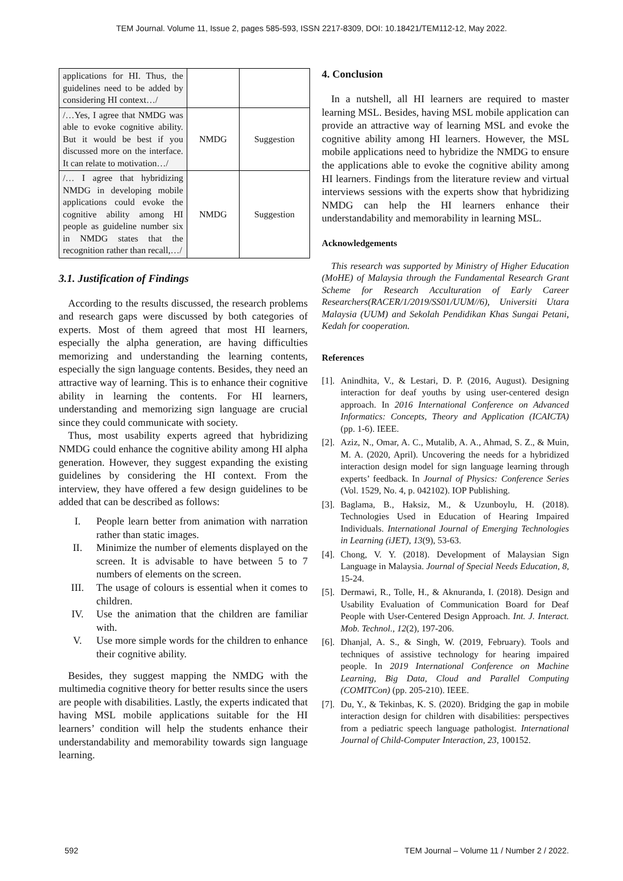TEM Journal. Volume 11, Issue 2, pages 585-593, ISSN 2217-8309, DOI: 10.18421/TEM112-12, May 2022.
| applications for HI. Thus, the guidelines need to be added by considering HI context…/ | | |
| /…Yes, I agree that NMDG was able to evoke cognitive ability. But it would be best if you discussed more on the interface. It can relate to motivation…/ | NMDG | Suggestion |
| /… I agree that hybridizing NMDG in developing mobile applications could evoke the cognitive ability among HI people as guideline number six in NMDG states that the recognition rather than recall,…/ | NMDG | Suggestion |
3.1. Justification of Findings
According to the results discussed, the research problems and research gaps were discussed by both categories of experts. Most of them agreed that most HI learners, especially the alpha generation, are having difficulties memorizing and understanding the learning contents, especially the sign language contents. Besides, they need an attractive way of learning. This is to enhance their cognitive ability in learning the contents. For HI learners, understanding and memorizing sign language are crucial since they could communicate with society.
Thus, most usability experts agreed that hybridizing NMDG could enhance the cognitive ability among HI alpha generation. However, they suggest expanding the existing guidelines by considering the HI context. From the interview, they have offered a few design guidelines to be added that can be described as follows:
I. People learn better from animation with narration rather than static images.
II. Minimize the number of elements displayed on the screen. It is advisable to have between 5 to 7 numbers of elements on the screen.
III. The usage of colours is essential when it comes to children.
IV. Use the animation that the children are familiar with.
V. Use more simple words for the children to enhance their cognitive ability.
Besides, they suggest mapping the NMDG with the multimedia cognitive theory for better results since the users are people with disabilities. Lastly, the experts indicated that having MSL mobile applications suitable for the HI learners’ condition will help the students enhance their understandability and memorability towards sign language learning.
4. Conclusion
In a nutshell, all HI learners are required to master learning MSL. Besides, having MSL mobile application can provide an attractive way of learning MSL and evoke the cognitive ability among HI learners. However, the MSL mobile applications need to hybridize the NMDG to ensure the applications able to evoke the cognitive ability among HI learners. Findings from the literature review and virtual interviews sessions with the experts show that hybridizing NMDG can help the HI learners enhance their understandability and memorability in learning MSL.
Acknowledgements
This research was supported by Ministry of Higher Education (MoHE) of Malaysia through the Fundamental Research Grant Scheme for Research Acculturation of Early Career Researchers(RACER/1/2019/SS01/UUM//6), Universiti Utara Malaysia (UUM) and Sekolah Pendidikan Khas Sungai Petani, Kedah for cooperation.
References
[1]. Anindhita, V., & Lestari, D. P. (2016, August). Designing interaction for deaf youths by using user-centered design approach. In 2016 International Conference on Advanced Informatics: Concepts, Theory and Application (ICAICTA) (pp. 1-6). IEEE.
[2]. Aziz, N., Omar, A. C., Mutalib, A. A., Ahmad, S. Z., & Muin, M. A. (2020, April). Uncovering the needs for a hybridized interaction design model for sign language learning through experts’ feedback. In Journal of Physics: Conference Series (Vol. 1529, No. 4, p. 042102). IOP Publishing.
[3]. Baglama, B., Haksiz, M., & Uzunboylu, H. (2018). Technologies Used in Education of Hearing Impaired Individuals. International Journal of Emerging Technologies in Learning (iJET), 13(9), 53-63.
[4]. Chong, V. Y. (2018). Development of Malaysian Sign Language in Malaysia. Journal of Special Needs Education, 8, 15-24.
[5]. Dermawi, R., Tolle, H., & Aknuranda, I. (2018). Design and Usability Evaluation of Communication Board for Deaf People with User-Centered Design Approach. Int. J. Interact. Mob. Technol., 12(2), 197-206.
[6]. Dhanjal, A. S., & Singh, W. (2019, February). Tools and techniques of assistive technology for hearing impaired people. In 2019 International Conference on Machine Learning, Big Data, Cloud and Parallel Computing (COMITCon) (pp. 205-210). IEEE.
[7]. Du, Y., & Tekinbas, K. S. (2020). Bridging the gap in mobile interaction design for children with disabilities: perspectives from a pediatric speech language pathologist. International Journal of Child-Computer Interaction, 23, 100152.
592 TEM Journal – Volume 11 / Number 2 / 2022.